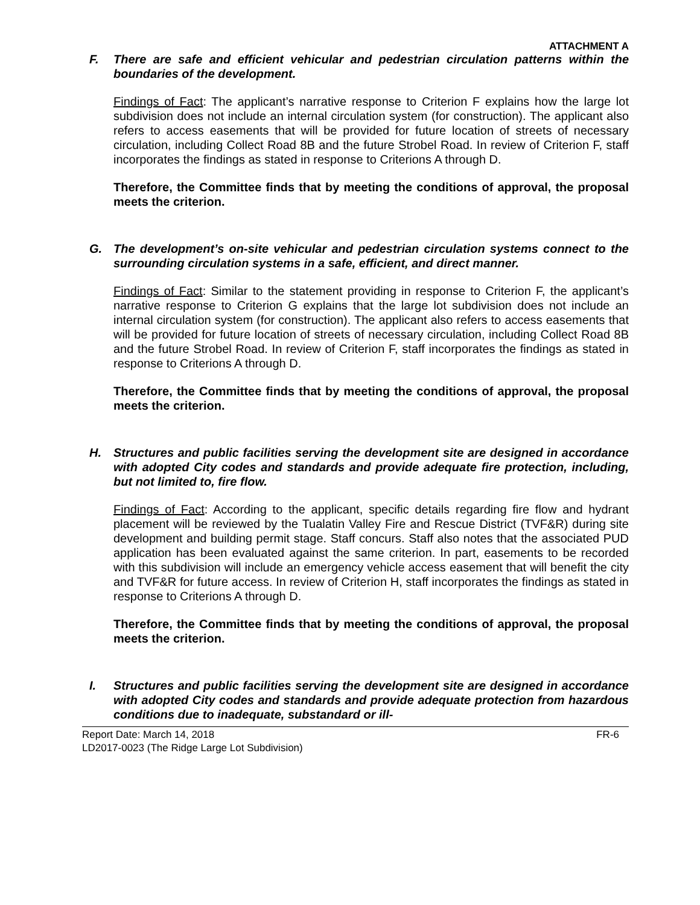ATTACHMENT A
F. There are safe and efficient vehicular and pedestrian circulation patterns within the boundaries of the development.
Findings of Fact: The applicant’s narrative response to Criterion F explains how the large lot subdivision does not include an internal circulation system (for construction). The applicant also refers to access easements that will be provided for future location of streets of necessary circulation, including Collect Road 8B and the future Strobel Road. In review of Criterion F, staff incorporates the findings as stated in response to Criterions A through D.
Therefore, the Committee finds that by meeting the conditions of approval, the proposal meets the criterion.
G. The development’s on-site vehicular and pedestrian circulation systems connect to the surrounding circulation systems in a safe, efficient, and direct manner.
Findings of Fact: Similar to the statement providing in response to Criterion F, the applicant’s narrative response to Criterion G explains that the large lot subdivision does not include an internal circulation system (for construction). The applicant also refers to access easements that will be provided for future location of streets of necessary circulation, including Collect Road 8B and the future Strobel Road. In review of Criterion F, staff incorporates the findings as stated in response to Criterions A through D.
Therefore, the Committee finds that by meeting the conditions of approval, the proposal meets the criterion.
H. Structures and public facilities serving the development site are designed in accordance with adopted City codes and standards and provide adequate fire protection, including, but not limited to, fire flow.
Findings of Fact: According to the applicant, specific details regarding fire flow and hydrant placement will be reviewed by the Tualatin Valley Fire and Rescue District (TVF&R) during site development and building permit stage. Staff concurs. Staff also notes that the associated PUD application has been evaluated against the same criterion. In part, easements to be recorded with this subdivision will include an emergency vehicle access easement that will benefit the city and TVF&R for future access. In review of Criterion H, staff incorporates the findings as stated in response to Criterions A through D.
Therefore, the Committee finds that by meeting the conditions of approval, the proposal meets the criterion.
I. Structures and public facilities serving the development site are designed in accordance with adopted City codes and standards and provide adequate protection from hazardous conditions due to inadequate, substandard or ill-
Report Date: March 14, 2018 FR-6
LD2017-0023 (The Ridge Large Lot Subdivision)